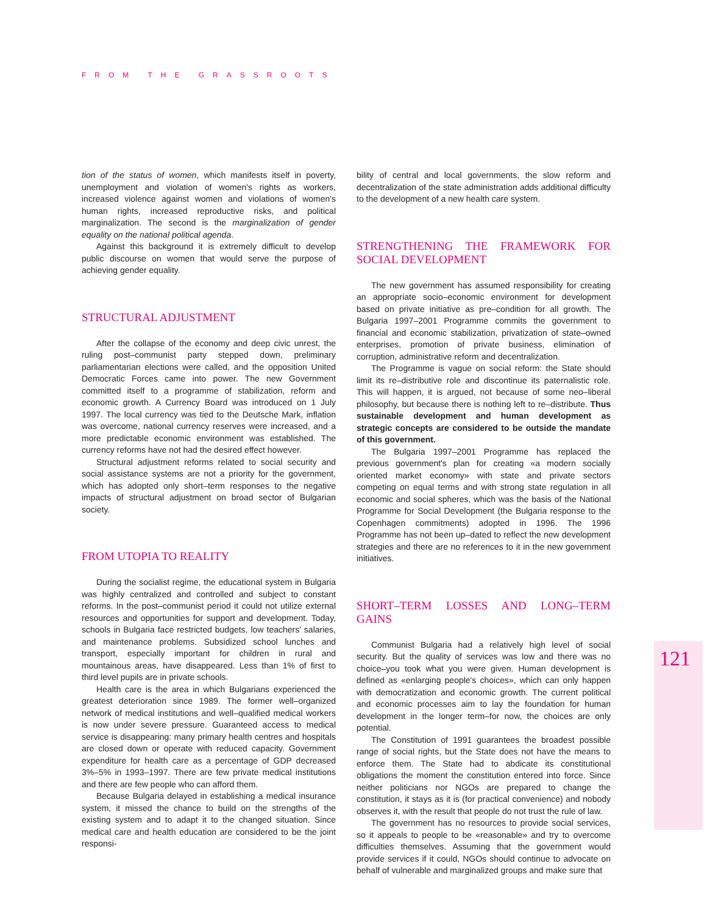FROM THE GRASSROOTS
121
tion of the status of women, which manifests itself in poverty, unemployment and violation of women's rights as workers, increased violence against women and violations of women's human rights, increased reproductive risks, and political marginalization. The second is the marginalization of gender equality on the national political agenda.
Against this background it is extremely difficult to develop public discourse on women that would serve the purpose of achieving gender equality.
STRUCTURAL ADJUSTMENT
After the collapse of the economy and deep civic unrest, the ruling post–communist party stepped down, preliminary parliamentarian elections were called, and the opposition United Democratic Forces came into power. The new Government committed itself to a programme of stabilization, reform and economic growth. A Currency Board was introduced on 1 July 1997. The local currency was tied to the Deutsche Mark, inflation was overcome, national currency reserves were increased, and a more predictable economic environment was established. The currency reforms have not had the desired effect however.
Structural adjustment reforms related to social security and social assistance systems are not a priority for the government, which has adopted only short–term responses to the negative impacts of structural adjustment on broad sector of Bulgarian society.
FROM UTOPIA TO REALITY
During the socialist regime, the educational system in Bulgaria was highly centralized and controlled and subject to constant reforms. In the post–communist period it could not utilize external resources and opportunities for support and development. Today, schools in Bulgaria face restricted budgets, low teachers' salaries, and maintenance problems. Subsidized school lunches and transport, especially important for children in rural and mountainous areas, have disappeared. Less than 1% of first to third level pupils are in private schools.
Health care is the area in which Bulgarians experienced the greatest deterioration since 1989. The former well–organized network of medical institutions and well–qualified medical workers is now under severe pressure. Guaranteed access to medical service is disappearing: many primary health centres and hospitals are closed down or operate with reduced capacity. Government expenditure for health care as a percentage of GDP decreased 3%–5% in 1993–1997. There are few private medical institutions and there are few people who can afford them.
Because Bulgaria delayed in establishing a medical insurance system, it missed the chance to build on the strengths of the existing system and to adapt it to the changed situation. Since medical care and health education are considered to be the joint responsi-
bility of central and local governments, the slow reform and decentralization of the state administration adds additional difficulty to the development of a new health care system.
STRENGTHENING THE FRAMEWORK FOR SOCIAL DEVELOPMENT
The new government has assumed responsibility for creating an appropriate socio–economic environment for development based on private initiative as pre–condition for all growth. The Bulgaria 1997–2001 Programme commits the government to financial and economic stabilization, privatization of state–owned enterprises, promotion of private business, elimination of corruption, administrative reform and decentralization.
The Programme is vague on social reform: the State should limit its re–distributive role and discontinue its paternalistic role. This will happen, it is argued, not because of some neo–liberal philosophy, but because there is nothing left to re–distribute. Thus sustainable development and human development as strategic concepts are considered to be outside the mandate of this government.
The Bulgaria 1997–2001 Programme has replaced the previous government's plan for creating «a modern socially oriented market economy» with state and private sectors competing on equal terms and with strong state regulation in all economic and social spheres, which was the basis of the National Programme for Social Development (the Bulgaria response to the Copenhagen commitments) adopted in 1996. The 1996 Programme has not been up–dated to reflect the new development strategies and there are no references to it in the new government initiatives.
SHORT–TERM LOSSES AND LONG–TERM GAINS
Communist Bulgaria had a relatively high level of social security. But the quality of services was low and there was no choice–you took what you were given. Human development is defined as «enlarging people's choices», which can only happen with democratization and economic growth. The current political and economic processes aim to lay the foundation for human development in the longer term–for now, the choices are only potential.
The Constitution of 1991 guarantees the broadest possible range of social rights, but the State does not have the means to enforce them. The State had to abdicate its constitutional obligations the moment the constitution entered into force. Since neither politicians nor NGOs are prepared to change the constitution, it stays as it is (for practical convenience) and nobody observes it, with the result that people do not trust the rule of law.
The government has no resources to provide social services, so it appeals to people to be «reasonable» and try to overcome difficulties themselves. Assuming that the government would provide services if it could, NGOs should continue to advocate on behalf of vulnerable and marginalized groups and make sure that